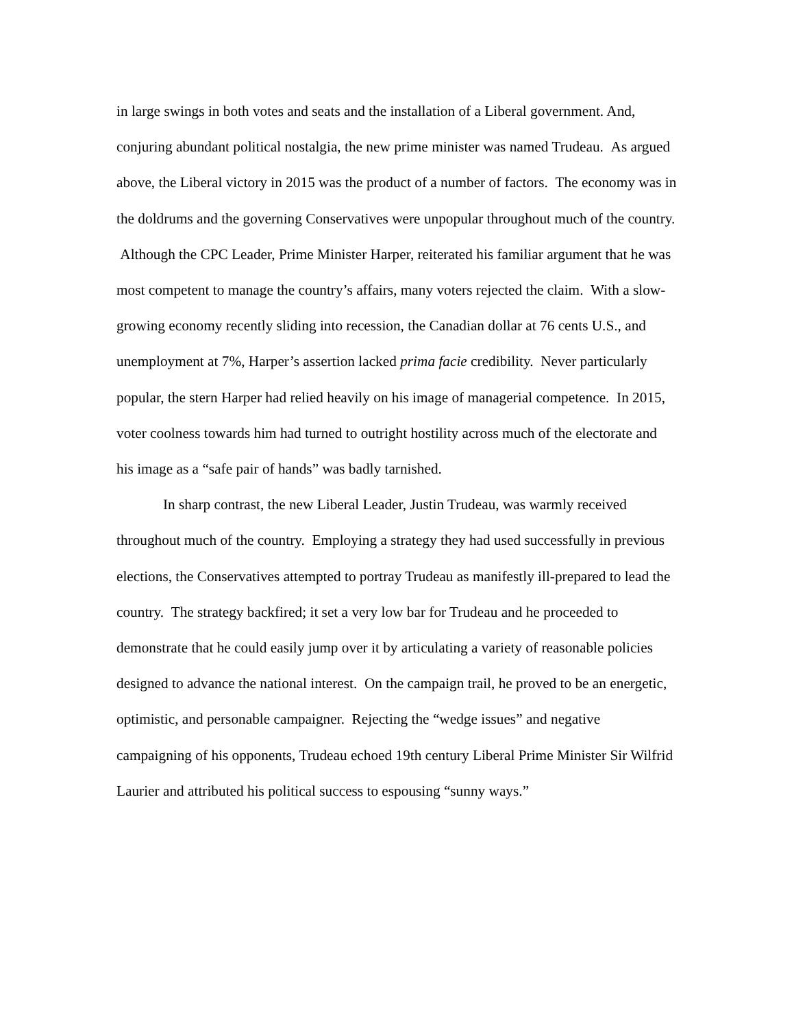in large swings in both votes and seats and the installation of a Liberal government. And, conjuring abundant political nostalgia, the new prime minister was named Trudeau. As argued above, the Liberal victory in 2015 was the product of a number of factors. The economy was in the doldrums and the governing Conservatives were unpopular throughout much of the country. Although the CPC Leader, Prime Minister Harper, reiterated his familiar argument that he was most competent to manage the country’s affairs, many voters rejected the claim. With a slow-growing economy recently sliding into recession, the Canadian dollar at 76 cents U.S., and unemployment at 7%, Harper’s assertion lacked prima facie credibility. Never particularly popular, the stern Harper had relied heavily on his image of managerial competence. In 2015, voter coolness towards him had turned to outright hostility across much of the electorate and his image as a “safe pair of hands” was badly tarnished.
In sharp contrast, the new Liberal Leader, Justin Trudeau, was warmly received throughout much of the country. Employing a strategy they had used successfully in previous elections, the Conservatives attempted to portray Trudeau as manifestly ill-prepared to lead the country. The strategy backfired; it set a very low bar for Trudeau and he proceeded to demonstrate that he could easily jump over it by articulating a variety of reasonable policies designed to advance the national interest. On the campaign trail, he proved to be an energetic, optimistic, and personable campaigner. Rejecting the “wedge issues” and negative campaigning of his opponents, Trudeau echoed 19th century Liberal Prime Minister Sir Wilfrid Laurier and attributed his political success to espousing “sunny ways.”